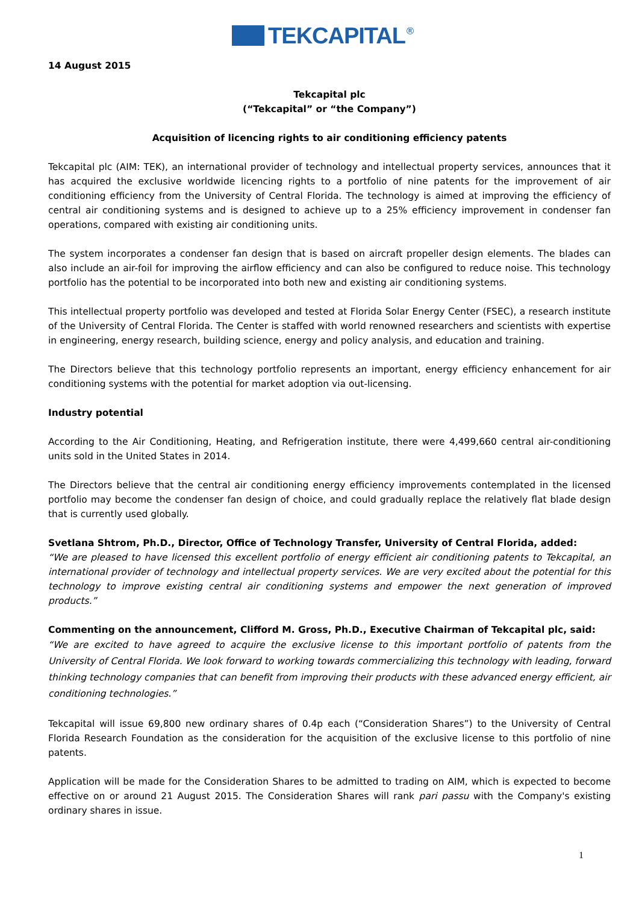TEKCAPITAL<sup>®</sup>
14 August 2015
Tekcapital plc
(“Tekcapital” or “the Company”)
Acquisition of licencing rights to air conditioning efficiency patents
Tekcapital plc (AIM: TEK), an international provider of technology and intellectual property services, announces that it has acquired the exclusive worldwide licencing rights to a portfolio of nine patents for the improvement of air conditioning efficiency from the University of Central Florida. The technology is aimed at improving the efficiency of central air conditioning systems and is designed to achieve up to a 25% efficiency improvement in condenser fan operations, compared with existing air conditioning units.
The system incorporates a condenser fan design that is based on aircraft propeller design elements. The blades can also include an air-foil for improving the airflow efficiency and can also be configured to reduce noise. This technology portfolio has the potential to be incorporated into both new and existing air conditioning systems.
This intellectual property portfolio was developed and tested at Florida Solar Energy Center (FSEC), a research institute of the University of Central Florida. The Center is staffed with world renowned researchers and scientists with expertise in engineering, energy research, building science, energy and policy analysis, and education and training.
The Directors believe that this technology portfolio represents an important, energy efficiency enhancement for air conditioning systems with the potential for market adoption via out-licensing.
Industry potential
According to the Air Conditioning, Heating, and Refrigeration institute, there were 4,499,660 central air-conditioning units sold in the United States in 2014.
The Directors believe that the central air conditioning energy efficiency improvements contemplated in the licensed portfolio may become the condenser fan design of choice, and could gradually replace the relatively flat blade design that is currently used globally.
Svetlana Shtrom, Ph.D., Director, Office of Technology Transfer, University of Central Florida, added:
“We are pleased to have licensed this excellent portfolio of energy efficient air conditioning patents to Tekcapital, an international provider of technology and intellectual property services. We are very excited about the potential for this technology to improve existing central air conditioning systems and empower the next generation of improved products.”
Commenting on the announcement, Clifford M. Gross, Ph.D., Executive Chairman of Tekcapital plc, said:
“We are excited to have agreed to acquire the exclusive license to this important portfolio of patents from the University of Central Florida. We look forward to working towards commercializing this technology with leading, forward thinking technology companies that can benefit from improving their products with these advanced energy efficient, air conditioning technologies.”
Tekcapital will issue 69,800 new ordinary shares of 0.4p each (“Consideration Shares”) to the University of Central Florida Research Foundation as the consideration for the acquisition of the exclusive license to this portfolio of nine patents.
Application will be made for the Consideration Shares to be admitted to trading on AIM, which is expected to become effective on or around 21 August 2015. The Consideration Shares will rank pari passu with the Company's existing ordinary shares in issue.
1